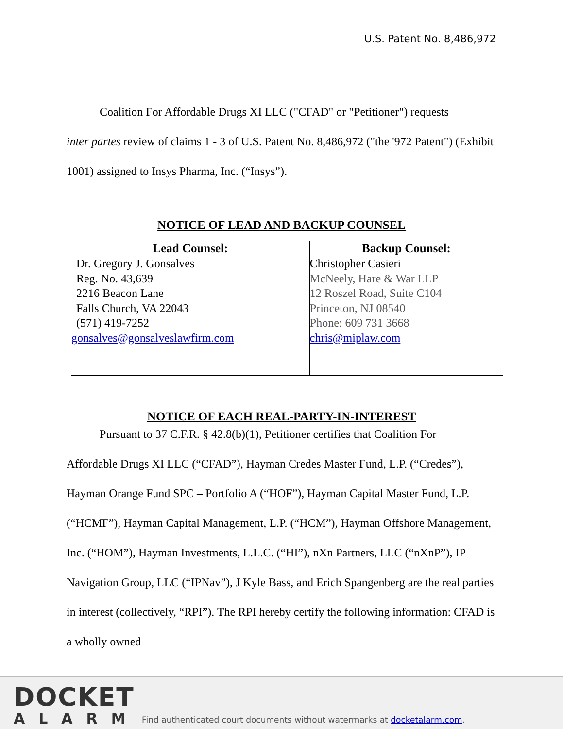U.S. Patent No. 8,486,972
Coalition For Affordable Drugs XI LLC ("CFAD" or "Petitioner") requests
inter partes review of claims 1 - 3 of U.S. Patent No. 8,486,972 ("the '972 Patent") (Exhibit 1001) assigned to Insys Pharma, Inc. (“Insys”).
NOTICE OF LEAD AND BACKUP COUNSEL
| Lead Counsel: | Backup Counsel: |
| --- | --- |
| Dr. Gregory J. Gonsalves Reg. No. 43,639 2216 Beacon Lane Falls Church, VA 22043 (571) 419-7252 gonsalves@gonsalveslawfirm.com | Christopher Casieri McNeely, Hare & War LLP 12 Roszel Road, Suite C104 Princeton, NJ 08540 Phone: 609 731 3668 chris@miplaw.com |
NOTICE OF EACH REAL-PARTY-IN-INTEREST
Pursuant to 37 C.F.R. § 42.8(b)(1), Petitioner certifies that Coalition For
Affordable Drugs XI LLC (“CFAD”), Hayman Credes Master Fund, L.P. (“Credes”), Hayman Orange Fund SPC – Portfolio A (“HOF”), Hayman Capital Master Fund, L.P. (“HCMF”), Hayman Capital Management, L.P. (“HCM”), Hayman Offshore Management, Inc. (“HOM”), Hayman Investments, L.L.C. (“HI”), nXn Partners, LLC (“nXnP”), IP Navigation Group, LLC (“IPNav”), J Kyle Bass, and Erich Spangenberg are the real parties in interest (collectively, “RPI”). The RPI hereby certify the following information: CFAD is a wholly owned
DOCKET
ALARM
Find authenticated court documents without watermarks at docketalarm.com.